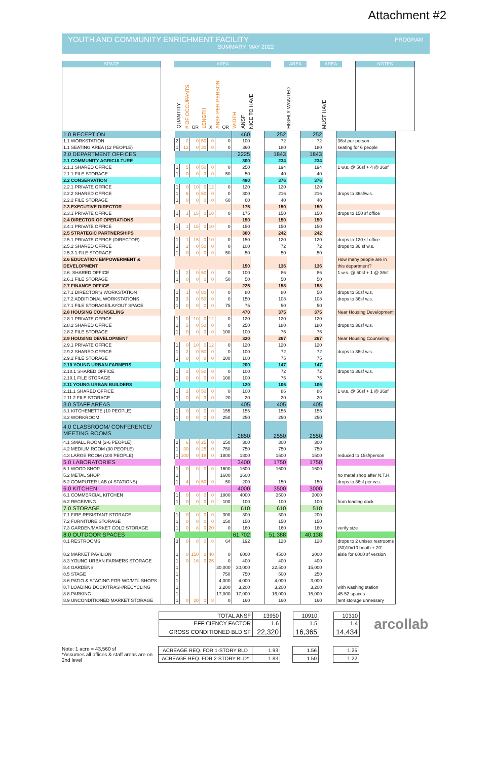Attachment #2
YOUTH AND COMMUNITY ENRICHMENT FACILITY
PROGRAM
SUMMARY, MAY 2022
| SPACE | | AREA | | | | | | | | AREA | | AREA | | NOTES |
| | | QUANTITY | # OF OCCUPANTS OR | LENGTH | X | ANSF PER PERSON OR | WIDTH | ANSF NICE TO HAVE | | HIGHLY WANTED | | MUST HAVE | | |
| 1.0 RECEPTION | | | | | | | | 460 | | 252 | | 252 | | |
| 1.1 WORKSTATION | | 2 | 2 | 0 | 50 | 0 | 0 | 100 | | 72 | | 72 | | 36sf per person |
| 1.1 SEATING AREA (12 PEOPLE) | | 1 | 12 | 0 | 30 | 0 | 0 | 360 | | 180 | | 180 | | seating for 6 people |
| 2.0 DEPARTMENT OFFICES | | | | | | | | 2225 | | 1843 | | 1843 | | |
| 2.1 COMMUNITY AGRICULTURE | | | | | | | | 300 | | 234 | | 234 | | |
| 2.1.1 SHARED OFFICE | | 1 | 5 | 0 | 50 | 0 | 0 | 250 | | 194 | | 194 | | 1 w.s. @ 50sf + 4 @ 36sf |
| 2.1.1 FILE STORAGE | | 1 | 0 | 0 | 0 | 0 | 50 | 50 | | 40 | | 40 | | |
| 2.2 CONSERVATION | | | | | | | | 480 | | 376 | | 376 | | |
| 2.2.1 PRIVATE OFFICE | | 1 | 0 | 10 | 0 | 12 | 0 | 120 | | 120 | | 120 | | |
| 2.2.2 SHARED OFFICE | | 1 | 6 | 0 | 50 | 0 | 0 | 300 | | 216 | | 216 | | drops to 36sf/w.s. |
| 2.2.2 FILE STORAGE | | 1 | 0 | 0 | 0 | 0 | 60 | 60 | | 40 | | 40 | | |
| 2.3 EXECUTIVE DIRECTOR | | | | | | | | 175 | | 150 | | 150 | | |
| 2.3.1 PRIVATE OFFICE | | 1 | 1 | 15 | 0 | 10 | 0 | 175 | | 150 | | 150 | | drops to 150 sf office |
| 2.4 DIRECTOR OF OPERATIONS | | | | | | | | 150 | | 150 | | 150 | | |
| 2.4.1 PRIVATE OFFICE | | 1 | 1 | 15 | 0 | 10 | 0 | 150 | | 150 | | 150 | | |
| 2.5 STRATEGIC PARTNERSHIPS | | | | | | | | 300 | | 242 | | 242 | | |
| 2.5.1 PRIVATE OFFICE (DIRECTOR) | | 1 | 1 | 15 | 0 | 10 | 0 | 150 | | 120 | | 120 | | drops to 120 sf office |
| 2.5.2 SHARED OFFICE | | 1 | 2 | 0 | 50 | 0 | 0 | 100 | | 72 | | 72 | | drops to 36 sf w.s. |
| 2.5.3 1 FILE STORAGE | | 1 | 0 | 0 | 0 | 0 | 50 | 50 | | 50 | | 50 | | |
| 2.6 EDUCATION EMPOWERMENT & DEVELOPMENT | | | | | | | | 150 | | 136 | | 136 | | How many people are in this department? |
| 2.6. SHARED OFFICE | | 1 | 2 | 0 | 50 | 0 | 0 | 100 | | 86 | | 86 | | 1 w.s. @ 50sf + 1 @ 36sf |
| 2.6.1 FILE STORAGE | | 1 | 0 | 0 | 0 | 0 | 50 | 50 | | 50 | | 50 | | |
| 2.7 FINANCE OFFICE | | | | | | | | 225 | | 158 | | 158 | | |
| 2.7.1 DIRECTOR'S WORKSTATION | | 1 | 1 | 0 | 80 | 0 | 0 | 80 | | 80 | | 50 | | drops to 50sf w.s. |
| 2.7.2 ADDITIONAL WORKSTATIONS | | 3 | 3 | 0 | 50 | 0 | 0 | 150 | | 108 | | 108 | | drops to 36sf w.s. |
| 2.7.1 FILE STORAGE/LAYOUT SPACE | | 1 | 0 | 0 | 0 | 0 | 75 | 75 | | 50 | | 50 | | |
| 2.8 HOUSING COUNSELING | | | | | | | | 470 | | 375 | | 375 | | Near Housing Development |
| 2.8.1 PRIVATE OFFICE | | 1 | 0 | 10 | 0 | 12 | 0 | 120 | | 120 | | 120 | | |
| 2.8.2 SHARED OFFICE | | 1 | 5 | 0 | 50 | 0 | 0 | 250 | | 180 | | 180 | | drops to 36sf w.s. |
| 2.8.2 FILE STORAGE | | 1 | 0 | 0 | 0 | 0 | 100 | 100 | | 75 | | 75 | | |
| 2.9 HOUSING DEVELOPMENT | | | | | | | | 320 | | 267 | | 267 | | Near Housing Counseling |
| 2.9.1 PRIVATE OFFICE | | 1 | 0 | 10 | 0 | 12 | 0 | 120 | | 120 | | 120 | | |
| 2.9.2 SHARED OFFICE | | 1 | 2 | 0 | 50 | 0 | 0 | 100 | | 72 | | 72 | | drops to 36sf w.s. |
| 2.9.2 FILE STORAGE | | 1 | 0 | 0 | 0 | 0 | 100 | 100 | | 75 | | 75 | | |
| 2.10 YOUNG URBAN FARMERS | | | | | | | | 200 | | 147 | | 147 | | |
| 2.10.1 SHARED OFFICE | | 1 | 2 | 0 | 50 | 0 | 0 | 100 | | 72 | | 72 | | drops to 36sf w.s. |
| 2.10.1 FILE STORAGE | | 1 | 0 | 0 | 0 | 0 | 100 | 100 | | 75 | | 75 | | |
| 2.11 YOUNG URBAN BUILDERS | | | | | | | | 120 | | 106 | | 106 | | |
| 2.11.1 SHARED OFFICE | | 1 | 2 | 0 | 50 | 0 | 0 | 100 | | 86 | | 86 | | 1 w.s. @ 50sf + 1 @ 36sf |
| 2.11.2 FILE STORAGE | | 1 | 0 | 0 | 0 | 0 | 20 | 20 | | 20 | | 20 | | |
| 3.0 STAFF AREAS | | | | | | | | 405 | | 405 | | 405 | | |
| 3.1 KITCHENETTE (10 PEOPLE) | | 1 | 0 | 0 | 0 | 0 | 155 | 155 | | 155 | | 155 | | |
| 3.2 WORKROOM | | 1 | 0 | 0 | 0 | 0 | 250 | 250 | | 250 | | 250 | | |
| 4.0 CLASSROOM/ CONFERENCE/ MEETING ROOMS | | | | | | | | 2850 | | 2550 | | 2550 | | |
| 4.1 SMALL ROOM (2-6 PEOPLE) | | 2 | 6 | 0 | 25 | 0 | 150 | 300 | | 300 | | 300 | | |
| 4.2 MEDIUM ROOM (30 PEOPLE) | | 1 | 30 | 0 | 25 | 0 | 750 | 750 | | 750 | | 750 | | |
| 4.3 LARGE ROOM (100 PEOPLE) | | 1 | 100 | 0 | 18 | 0 | 1800 | 1800 | | 1500 | | 1500 | | reduced to 15sf/person |
| 5.0 LABORATORIES | | | | | | | | 3400 | | 1750 | | 1750 | | |
| 5.1 WOOD SHOP | | 1 | 0 | 0 | 0 | 0 | 1600 | 1600 | | 1600 | | 1600 | | |
| 5.2 METAL SHOP | | 1 | | | | | 1600 | 1600 | | | | | | no metal shop after N.T.H. |
| 5.2 COMPUTER LAB (4 STATIONS) | | 1 | 4 | 0 | 50 | 0 | 50 | 200 | | 150 | | 150 | | drops to 36sf per w.s. |
| 6.0 KITCHEN | | | | | | | | 4000 | | 3500 | | 3000 | | |
| 6.1 COMMERCIAL KITCHEN | | 1 | 0 | 0 | 0 | 0 | 1800 | 4000 | | 3500 | | 3000 | | |
| 6.2 RECEIVING | | 1 | 0 | 0 | 0 | 0 | 100 | 100 | | 100 | | 100 | | from loading dock |
| 7.0 STORAGE | | | | | | | | 610 | | 610 | | 510 | | |
| 7.1 FIRE RESISTANT STORAGE | | 1 | 0 | 0 | 0 | 0 | 300 | 300 | | 300 | | 200 | | |
| 7.2 FURNITURE STORAGE | | 1 | 0 | 0 | 0 | 0 | 150 | 150 | | 150 | | 150 | | |
| 7.3 GARDEN/MARKET COLD STORAGE | | 1 | 0 | 8 | 0 | 20 | 0 | 160 | | 160 | | 160 | | verify size |
| 8.0 OUTDOOR SPACES | | | | | | | | 61,702 | | 51,388 | | 40,138 | | |
| 8.1 RESTROOMS | | 3 | 0 | 8 | 0 | 8 | 64 | 192 | | 128 | | 128 | | drops to 2 unisex restrooms |
| | | | | | | | | | | | | | | (30)10x10 booth + 20' |
| 8.2 MARKET PAVILION | | 1 | 0 | 150 | 0 | 40 | 0 | 6000 | | 4500 | | 3000 | | aisle for 6000 sf version |
| 8.3 YOUNG URBAN FARMERS STORAGE | | 1 | 0 | 16 | 0 | 25 | 0 | 400 | | 400 | | 400 | | |
| 8.4 GARDENS | | 1 | | | | | 30,000 | 30,000 | | 22,500 | | 15,000 | | |
| 8.5 STAGE | | 1 | | | | | 750 | 750 | | 500 | | 250 | | |
| 8.6 PATIO & STAGING FOR WD/MTL SHOPS | | 1 | | | | | 4,000 | 4,000 | | 4,000 | | 3,000 | | |
| 8.7 LOADING DOCK/TRASH/RECYCLING | | 1 | | | | | 3,200 | 3,200 | | 3,200 | | 3,200 | | with washing station |
| 8.8 PARKING | | 1 | | | | | 17,000 | 17,000 | | 16,000 | | 15,000 | | 45-52 spaces |
| 8.9 UNCONDITIONED MARKET STORAGE | | 1 | 0 | 20 | 0 | 8 | 0 | 160 | | 160 | | 160 | | tent storage unnessary |
| TOTAL ANSF | 13950 | | 10910 | | 10310 | arcollab |
| EFFICIENCY FACTOR | 1.6 | | 1.5 | | 1.4 | |
| GROSS CONDITIONED BLD SF | 22,320 | | 16,365 | | 14,434 | |
Note: 1 acre = 43,560 sf
*Assumes all offices & staff areas are on 2nd level
| ACREAGE REQ. FOR 1-STORY BLD | 1.93 | | 1.56 | | 1.25 |
| ACREAGE REQ. FOR 2-STORY BLD* | 1.83 | | 1.50 | | 1.22 |